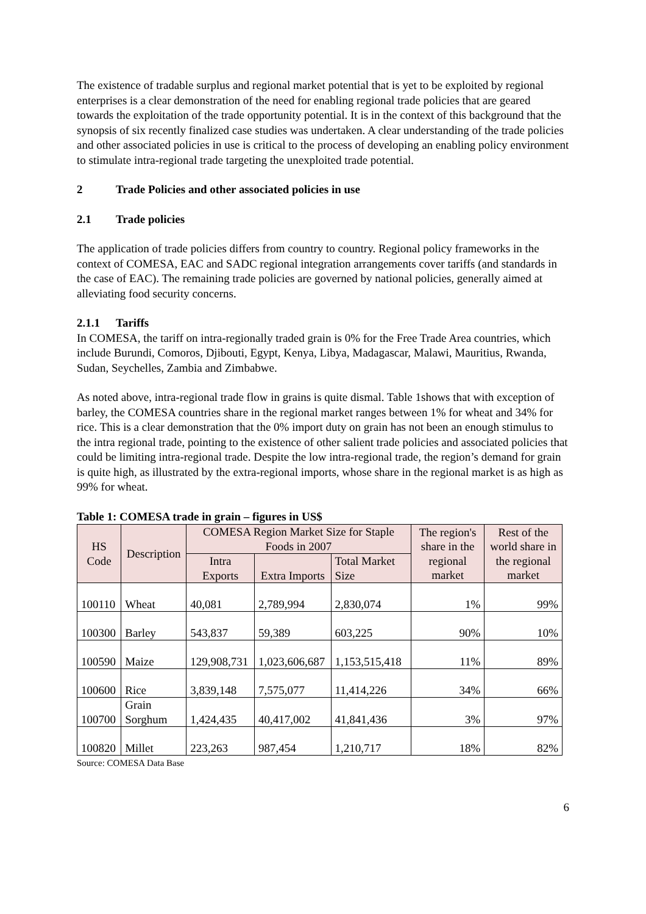The existence of tradable surplus and regional market potential that is yet to be exploited by regional enterprises is a clear demonstration of the need for enabling regional trade policies that are geared towards the exploitation of the trade opportunity potential. It is in the context of this background that the synopsis of six recently finalized case studies was undertaken. A clear understanding of the trade policies and other associated policies in use is critical to the process of developing an enabling policy environment to stimulate intra-regional trade targeting the unexploited trade potential.
2 Trade Policies and other associated policies in use
2.1 Trade policies
The application of trade policies differs from country to country. Regional policy frameworks in the context of COMESA, EAC and SADC regional integration arrangements cover tariffs (and standards in the case of EAC). The remaining trade policies are governed by national policies, generally aimed at alleviating food security concerns.
2.1.1 Tariffs
In COMESA, the tariff on intra-regionally traded grain is 0% for the Free Trade Area countries, which include Burundi, Comoros, Djibouti, Egypt, Kenya, Libya, Madagascar, Malawi, Mauritius, Rwanda, Sudan, Seychelles, Zambia and Zimbabwe.
As noted above, intra-regional trade flow in grains is quite dismal. Table 1shows that with exception of barley, the COMESA countries share in the regional market ranges between 1% for wheat and 34% for rice. This is a clear demonstration that the 0% import duty on grain has not been an enough stimulus to the intra regional trade, pointing to the existence of other salient trade policies and associated policies that could be limiting intra-regional trade. Despite the low intra-regional trade, the region’s demand for grain is quite high, as illustrated by the extra-regional imports, whose share in the regional market is as high as 99% for wheat.
Table 1: COMESA trade in grain – figures in US$
| HS Code | Description | COMESA Region Market Size for Staple Foods in 2007 | | | The region's share in the regional market | Rest of the world share in the regional market |
| --- | --- | --- | --- | --- | --- | --- |
| | | Intra Exports | Extra Imports | Total Market Size | | |
| 100110 | Wheat | 40,081 | 2,789,994 | 2,830,074 | 1% | 99% |
| 100300 | Barley | 543,837 | 59,389 | 603,225 | 90% | 10% |
| 100590 | Maize | 129,908,731 | 1,023,606,687 | 1,153,515,418 | 11% | 89% |
| 100600 | Rice | 3,839,148 | 7,575,077 | 11,414,226 | 34% | 66% |
| 100700 | Grain Sorghum | 1,424,435 | 40,417,002 | 41,841,436 | 3% | 97% |
| 100820 | Millet | 223,263 | 987,454 | 1,210,717 | 18% | 82% |
Source: COMESA Data Base
6